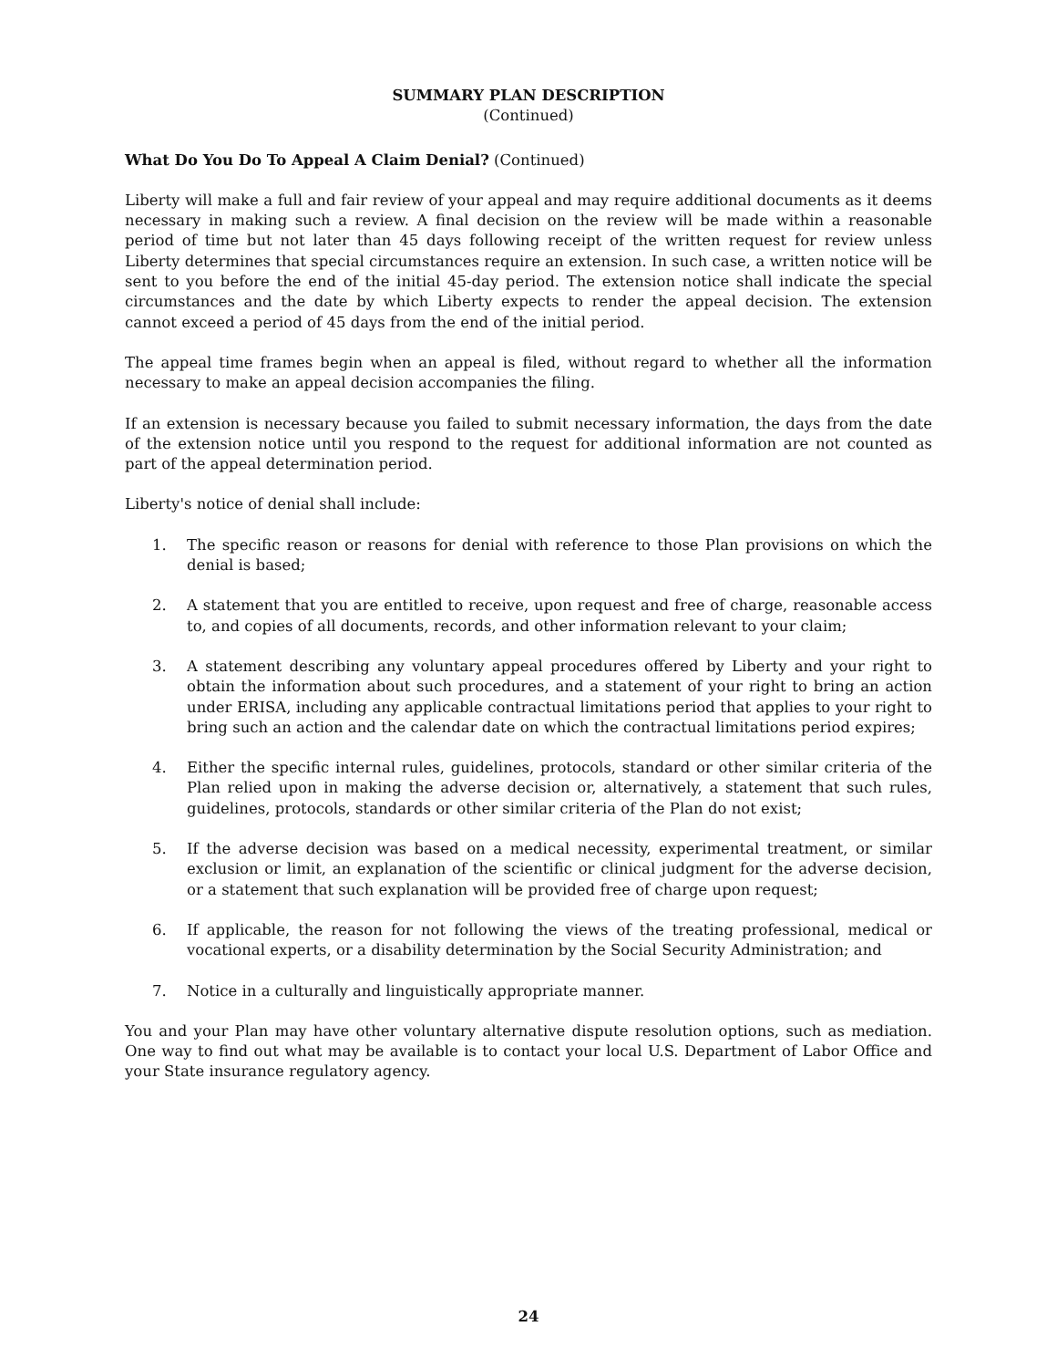SUMMARY PLAN DESCRIPTION
(Continued)
What Do You Do To Appeal A Claim Denial? (Continued)
Liberty will make a full and fair review of your appeal and may require additional documents as it deems necessary in making such a review. A final decision on the review will be made within a reasonable period of time but not later than 45 days following receipt of the written request for review unless Liberty determines that special circumstances require an extension. In such case, a written notice will be sent to you before the end of the initial 45-day period. The extension notice shall indicate the special circumstances and the date by which Liberty expects to render the appeal decision. The extension cannot exceed a period of 45 days from the end of the initial period.
The appeal time frames begin when an appeal is filed, without regard to whether all the information necessary to make an appeal decision accompanies the filing.
If an extension is necessary because you failed to submit necessary information, the days from the date of the extension notice until you respond to the request for additional information are not counted as part of the appeal determination period.
Liberty's notice of denial shall include:
1. The specific reason or reasons for denial with reference to those Plan provisions on which the denial is based;
2. A statement that you are entitled to receive, upon request and free of charge, reasonable access to, and copies of all documents, records, and other information relevant to your claim;
3. A statement describing any voluntary appeal procedures offered by Liberty and your right to obtain the information about such procedures, and a statement of your right to bring an action under ERISA, including any applicable contractual limitations period that applies to your right to bring such an action and the calendar date on which the contractual limitations period expires;
4. Either the specific internal rules, guidelines, protocols, standard or other similar criteria of the Plan relied upon in making the adverse decision or, alternatively, a statement that such rules, guidelines, protocols, standards or other similar criteria of the Plan do not exist;
5. If the adverse decision was based on a medical necessity, experimental treatment, or similar exclusion or limit, an explanation of the scientific or clinical judgment for the adverse decision, or a statement that such explanation will be provided free of charge upon request;
6. If applicable, the reason for not following the views of the treating professional, medical or vocational experts, or a disability determination by the Social Security Administration; and
7. Notice in a culturally and linguistically appropriate manner.
You and your Plan may have other voluntary alternative dispute resolution options, such as mediation. One way to find out what may be available is to contact your local U.S. Department of Labor Office and your State insurance regulatory agency.
24